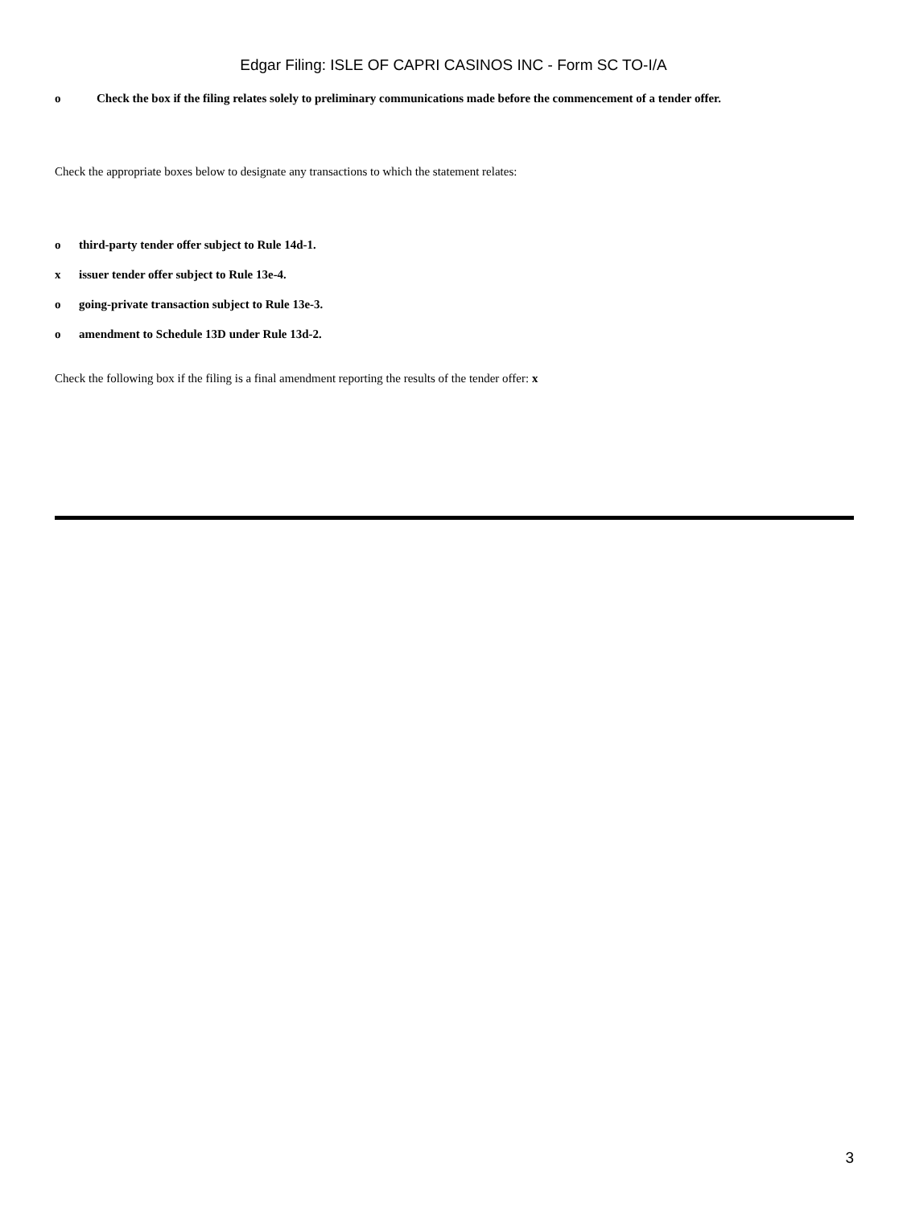Edgar Filing: ISLE OF CAPRI CASINOS INC - Form SC TO-I/A
o Check the box if the filing relates solely to preliminary communications made before the commencement of a tender offer.
Check the appropriate boxes below to designate any transactions to which the statement relates:
o third-party tender offer subject to Rule 14d-1.
x issuer tender offer subject to Rule 13e-4.
o going-private transaction subject to Rule 13e-3.
o amendment to Schedule 13D under Rule 13d-2.
Check the following box if the filing is a final amendment reporting the results of the tender offer: x
3